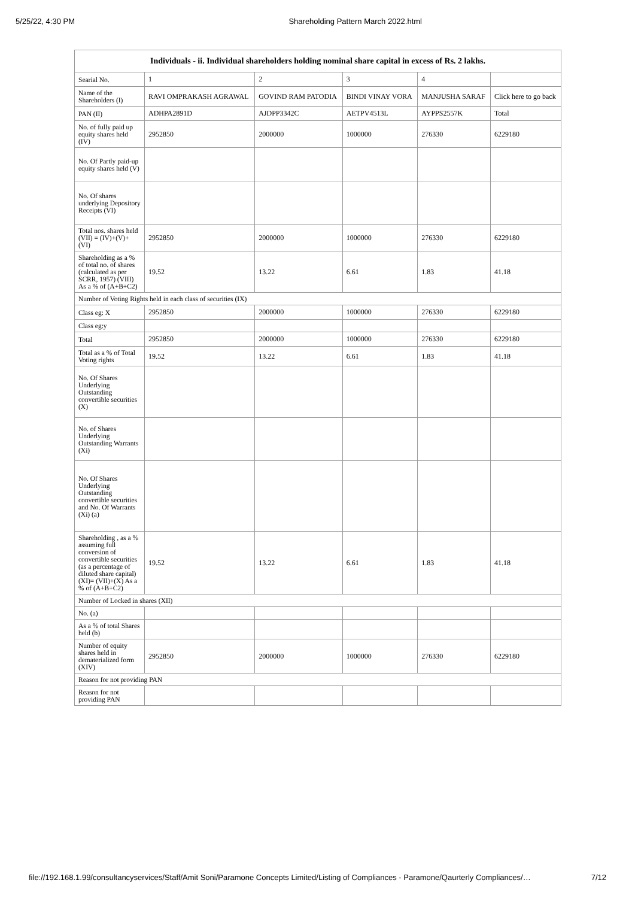5/25/22, 4:30 PM Shareholding Pattern March 2022.html
| Individuals - ii. Individual shareholders holding nominal share capital in excess of Rs. 2 lakhs. | | | | | |
| --- | --- | --- | --- | --- | --- |
| Searial No. | 1 | 2 | 3 | 4 | |
| Name of the Shareholders (I) | RAVI OMPRAKASH AGRAWAL | GOVIND RAM PATODIA | BINDI VINAY VORA | MANJUSHA SARAF | Click here to go back |
| PAN (II) | ADHPA2891D | AJDPP3342C | AETPV4513L | AYPPS2557K | Total |
| No. of fully paid up equity shares held (IV) | 2952850 | 2000000 | 1000000 | 276330 | 6229180 |
| No. Of Partly paid-up equity shares held (V) | | | | | |
| No. Of shares underlying Depository Receipts (VI) | | | | | |
| Total nos. shares held (VII) = (IV)+(V)+ (VI) | 2952850 | 2000000 | 1000000 | 276330 | 6229180 |
| Shareholding as a % of total no. of shares (calculated as per SCRR, 1957) (VIII) As a % of (A+B+C2) | 19.52 | 13.22 | 6.61 | 1.83 | 41.18 |
| Number of Voting Rights held in each class of securities (IX) | | | | | |
| Class eg: X | 2952850 | 2000000 | 1000000 | 276330 | 6229180 |
| Class eg:y | | | | | |
| Total | 2952850 | 2000000 | 1000000 | 276330 | 6229180 |
| Total as a % of Total Voting rights | 19.52 | 13.22 | 6.61 | 1.83 | 41.18 |
| No. Of Shares Underlying Outstanding convertible securities (X) | | | | | |
| No. of Shares Underlying Outstanding Warrants (Xi) | | | | | |
| No. Of Shares Underlying Outstanding convertible securities and No. Of Warrants (Xi) (a) | | | | | |
| Shareholding , as a % assuming full conversion of convertible securities (as a percentage of diluted share capital) (XI)= (VII)+(X) As a % of (A+B+C2) | 19.52 | 13.22 | 6.61 | 1.83 | 41.18 |
| Number of Locked in shares (XII) | | | | | |
| No. (a) | | | | | |
| As a % of total Shares held (b) | | | | | |
| Number of equity shares held in dematerialized form (XIV) | 2952850 | 2000000 | 1000000 | 276330 | 6229180 |
| Reason for not providing PAN | | | | | |
| Reason for not providing PAN | | | | | |
file://192.168.1.99/consultancyservices/Staff/Amit Soni/Paramone Concepts Limited/Listing of Compliances - Paramone/Qaurterly Compliances/… 7/12